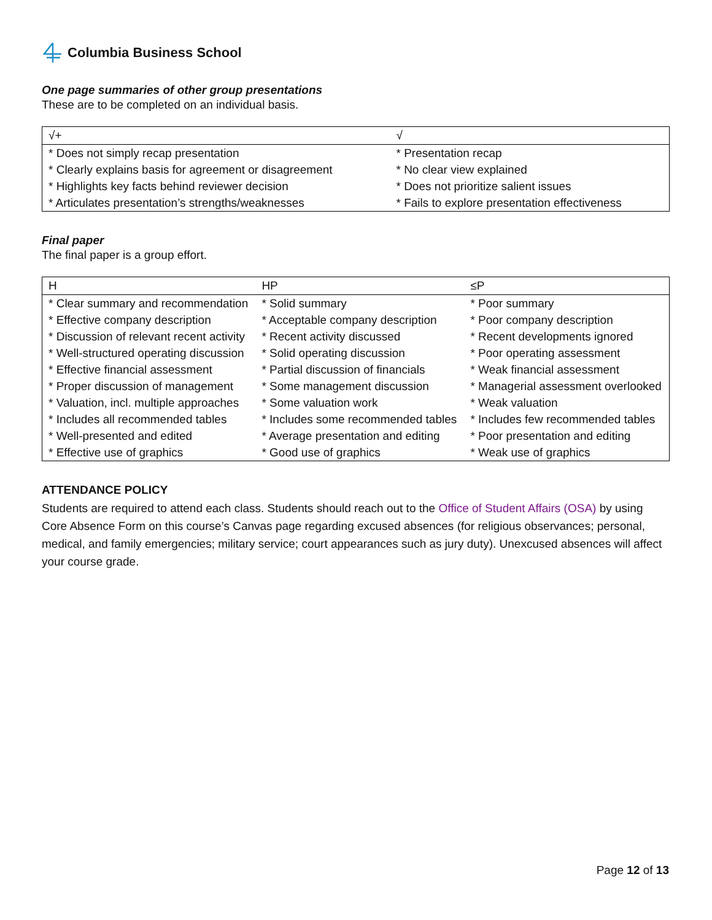Columbia Business School
One page summaries of other group presentations
These are to be completed on an individual basis.
| √+ | √ |
| --- | --- |
| * Does not simply recap presentation | * Presentation recap |
| * Clearly explains basis for agreement or disagreement | * No clear view explained |
| * Highlights key facts behind reviewer decision | * Does not prioritize salient issues |
| * Articulates presentation’s strengths/weaknesses | * Fails to explore presentation effectiveness |
Final paper
The final paper is a group effort.
| H | HP | ≤P |
| --- | --- | --- |
| * Clear summary and recommendation | * Solid summary | * Poor summary |
| * Effective company description | * Acceptable company description | * Poor company description |
| * Discussion of relevant recent activity | * Recent activity discussed | * Recent developments ignored |
| * Well-structured operating discussion | * Solid operating discussion | * Poor operating assessment |
| * Effective financial assessment | * Partial discussion of financials | * Weak financial assessment |
| * Proper discussion of management | * Some management discussion | * Managerial assessment overlooked |
| * Valuation, incl. multiple approaches | * Some valuation work | * Weak valuation |
| * Includes all recommended tables | * Includes some recommended tables | * Includes few recommended tables |
| * Well-presented and edited | * Average presentation and editing | * Poor presentation and editing |
| * Effective use of graphics | * Good use of graphics | * Weak use of graphics |
ATTENDANCE POLICY
Students are required to attend each class. Students should reach out to the Office of Student Affairs (OSA) by using Core Absence Form on this course’s Canvas page regarding excused absences (for religious observances; personal, medical, and family emergencies; military service; court appearances such as jury duty). Unexcused absences will affect your course grade.
Page 12 of 13